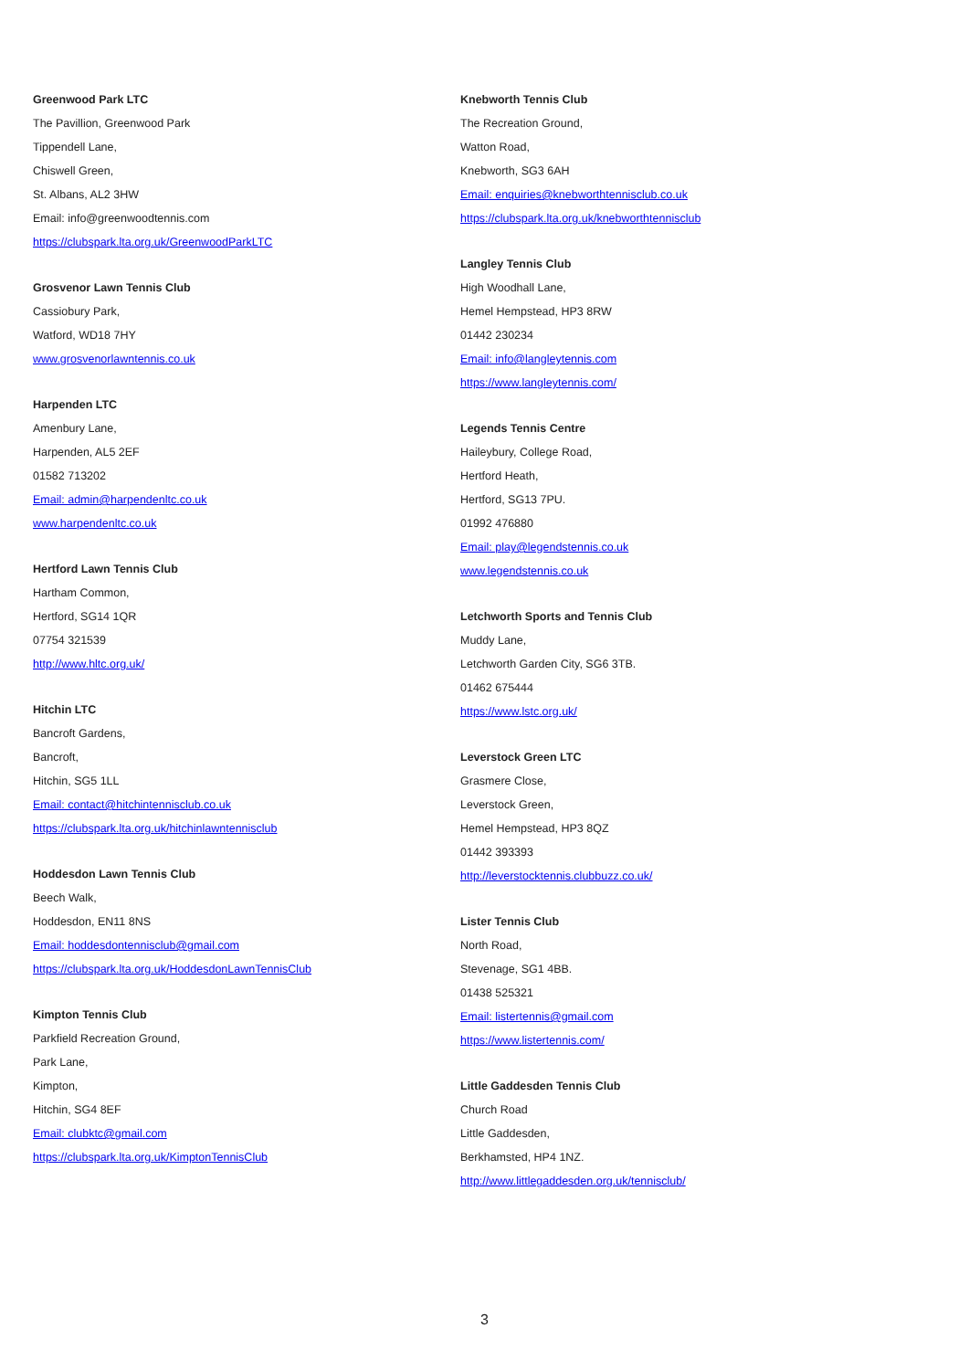Greenwood Park LTC
The Pavillion, Greenwood Park
Tippendell Lane,
Chiswell Green,
St. Albans, AL2 3HW
Email: info@greenwoodtennis.com
https://clubspark.lta.org.uk/GreenwoodParkLTC
Grosvenor Lawn Tennis Club
Cassiobury Park,
Watford, WD18 7HY
www.grosvenorlawntennis.co.uk
Harpenden LTC
Amenbury Lane,
Harpenden, AL5 2EF
01582 713202
Email: admin@harpendenltc.co.uk
www.harpendenltc.co.uk
Hertford Lawn Tennis Club
Hartham Common,
Hertford, SG14 1QR
07754 321539
http://www.hltc.org.uk/
Hitchin LTC
Bancroft Gardens,
Bancroft,
Hitchin, SG5 1LL
Email: contact@hitchintennisclub.co.uk
https://clubspark.lta.org.uk/hitchinlawntennisclub
Hoddesdon Lawn Tennis Club
Beech Walk,
Hoddesdon, EN11 8NS
Email: hoddesdontennisclub@gmail.com
https://clubspark.lta.org.uk/HoddesdonLawnTennisClub
Kimpton Tennis Club
Parkfield Recreation Ground,
Park Lane,
Kimpton,
Hitchin, SG4 8EF
Email: clubktc@gmail.com
https://clubspark.lta.org.uk/KimptonTennisClub
Knebworth Tennis Club
The Recreation Ground,
Watton Road,
Knebworth, SG3 6AH
Email: enquiries@knebworthtennisclub.co.uk
https://clubspark.lta.org.uk/knebworthtennisclub
Langley Tennis Club
High Woodhall Lane,
Hemel Hempstead, HP3 8RW
01442 230234
Email: info@langleytennis.com
https://www.langleytennis.com/
Legends Tennis Centre
Haileybury, College Road,
Hertford Heath,
Hertford, SG13 7PU.
01992 476880
Email: play@legendstennis.co.uk
www.legendstennis.co.uk
Letchworth Sports and Tennis Club
Muddy Lane,
Letchworth Garden City, SG6 3TB.
01462 675444
https://www.lstc.org.uk/
Leverstock Green LTC
Grasmere Close,
Leverstock Green,
Hemel Hempstead, HP3 8QZ
01442 393393
http://leverstocktennis.clubbuzz.co.uk/
Lister Tennis Club
North Road,
Stevenage, SG1 4BB.
01438 525321
Email: listertennis@gmail.com
https://www.listertennis.com/
Little Gaddesden Tennis Club
Church Road
Little Gaddesden,
Berkhamsted, HP4 1NZ.
http://www.littlegaddesden.org.uk/tennisclub/
3